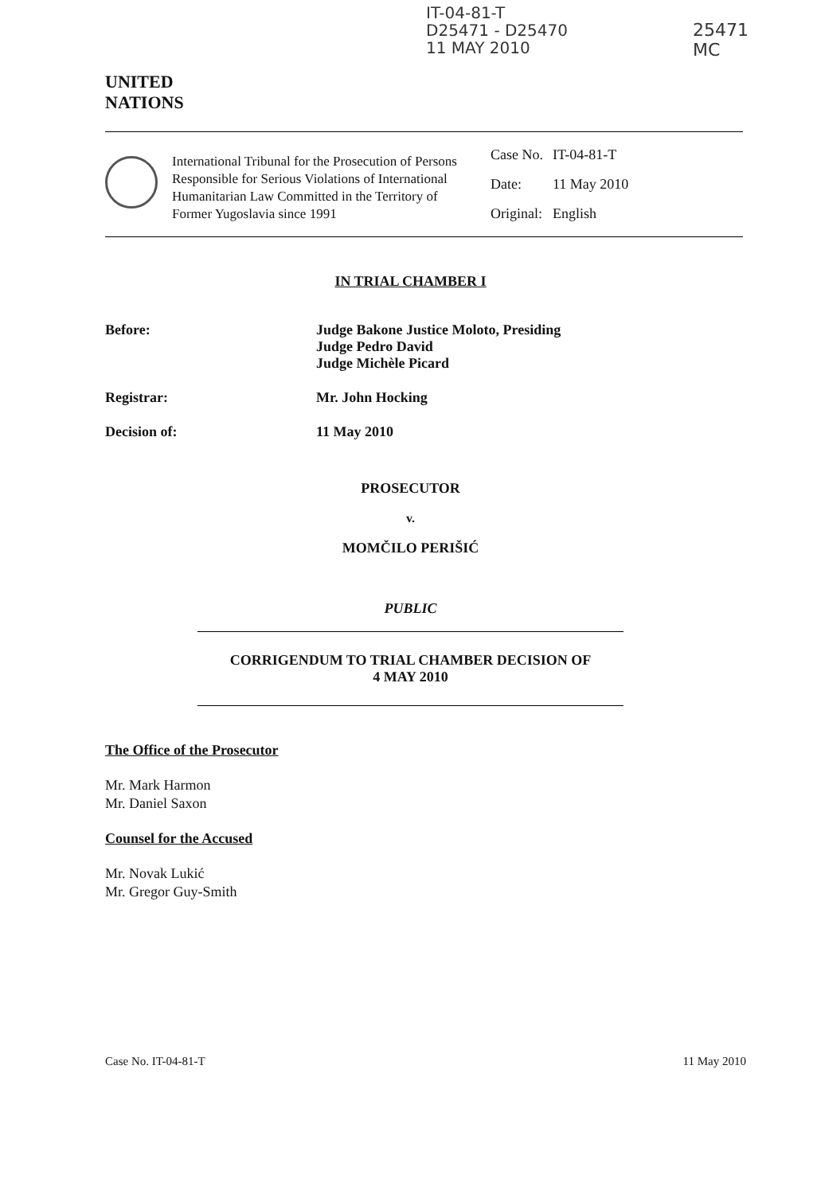IT-04-81-T
D25471 - D25470
11 MAY 2010
25471
MC
UNITED
NATIONS
International Tribunal for the Prosecution of Persons Responsible for Serious Violations of International Humanitarian Law Committed in the Territory of Former Yugoslavia since 1991
| Case No. | IT-04-81-T |
| Date: | 11 May 2010 |
| Original: | English |
IN TRIAL CHAMBER I
Before: Judge Bakone Justice Moloto, Presiding
Judge Pedro David
Judge Michèle Picard
Registrar: Mr. John Hocking
Decision of: 11 May 2010
PROSECUTOR
v.
MOMČILO PERIŠIĆ
PUBLIC
CORRIGENDUM TO TRIAL CHAMBER DECISION OF
4 MAY 2010
The Office of the Prosecutor
Mr. Mark Harmon
Mr. Daniel Saxon
Counsel for the Accused
Mr. Novak Lukić
Mr. Gregor Guy-Smith
Case No. IT-04-81-T 11 May 2010